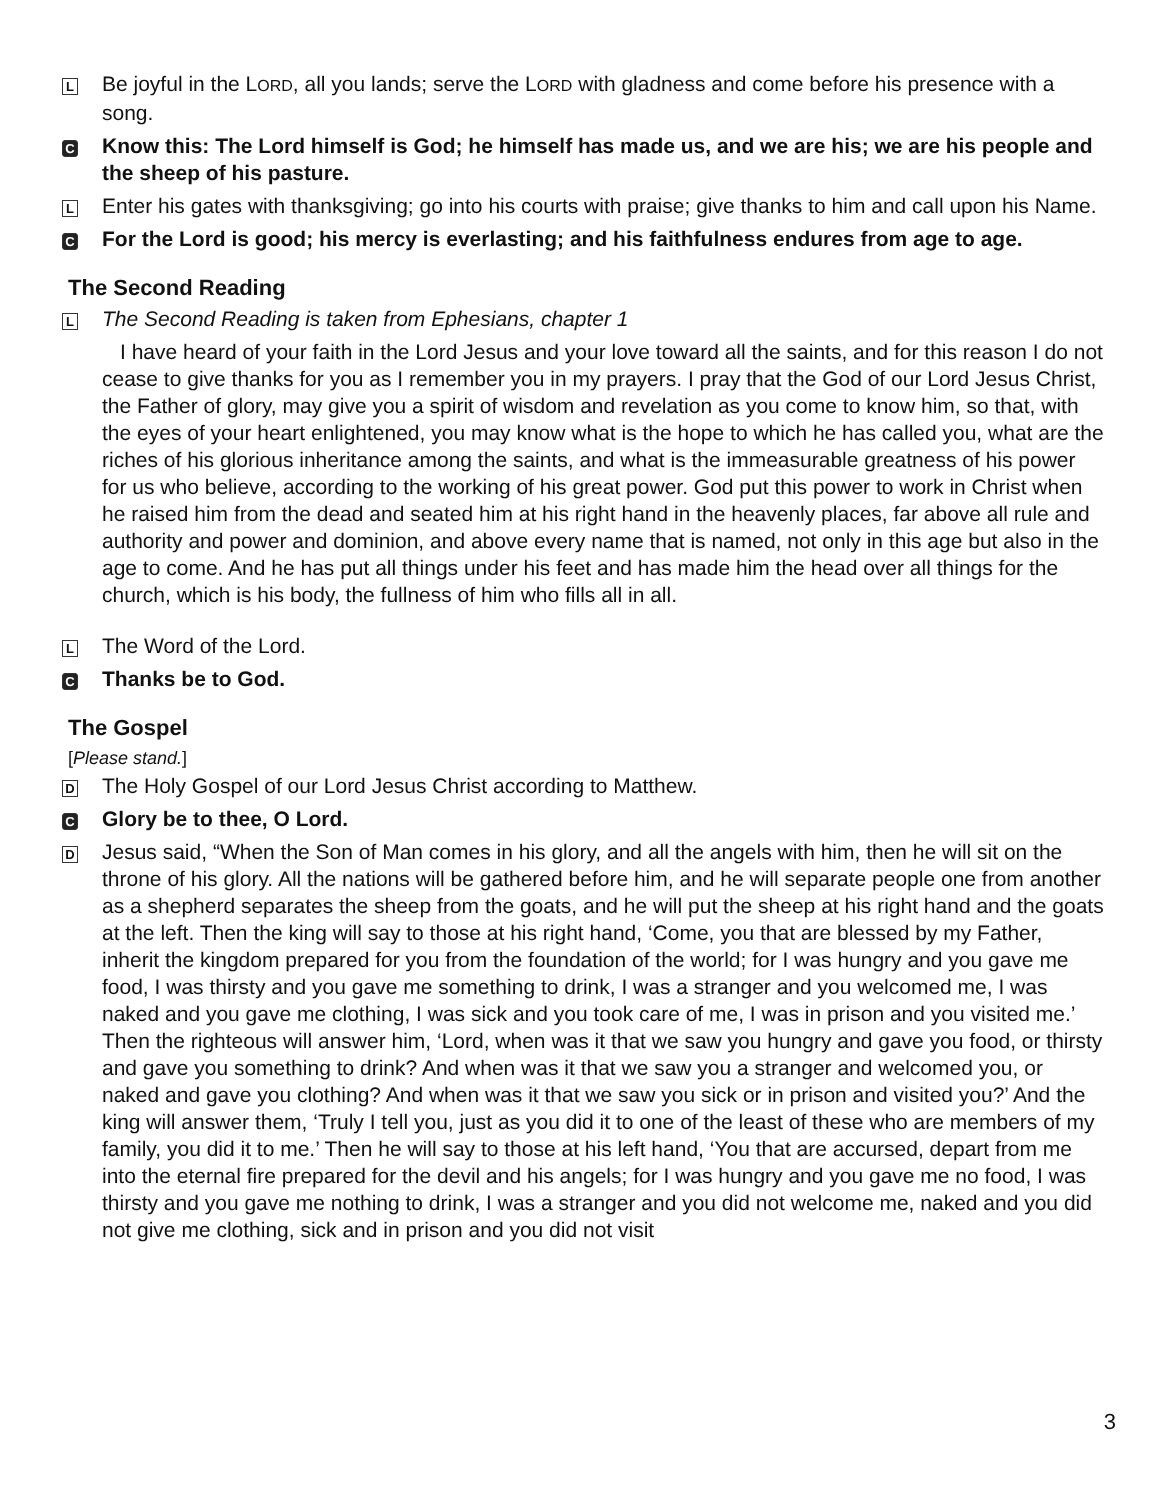L
Be joyful in the LORD, all you lands; serve the LORD with gladness and come before his presence with a song.
C
Know this: The Lord himself is God; he himself has made us, and we are his; we are his people and the sheep of his pasture.
L
Enter his gates with thanksgiving; go into his courts with praise; give thanks to him and call upon his Name.
C
For the Lord is good; his mercy is everlasting; and his faithfulness endures from age to age.
The Second Reading
L
The Second Reading is taken from Ephesians, chapter 1
I have heard of your faith in the Lord Jesus and your love toward all the saints, and for this reason I do not cease to give thanks for you as I remember you in my prayers. I pray that the God of our Lord Jesus Christ, the Father of glory, may give you a spirit of wisdom and revelation as you come to know him, so that, with the eyes of your heart enlightened, you may know what is the hope to which he has called you, what are the riches of his glorious inheritance among the saints, and what is the immeasurable greatness of his power for us who believe, according to the working of his great power. God put this power to work in Christ when he raised him from the dead and seated him at his right hand in the heavenly places, far above all rule and authority and power and dominion, and above every name that is named, not only in this age but also in the age to come. And he has put all things under his feet and has made him the head over all things for the church, which is his body, the fullness of him who fills all in all.
L
The Word of the Lord.
C
Thanks be to God.
The Gospel
[Please stand.]
D
The Holy Gospel of our Lord Jesus Christ according to Matthew.
C
Glory be to thee, O Lord.
D
Jesus said, “When the Son of Man comes in his glory, and all the angels with him, then he will sit on the throne of his glory. All the nations will be gathered before him, and he will separate people one from another as a shepherd separates the sheep from the goats, and he will put the sheep at his right hand and the goats at the left. Then the king will say to those at his right hand, ‘Come, you that are blessed by my Father, inherit the kingdom prepared for you from the foundation of the world; for I was hungry and you gave me food, I was thirsty and you gave me something to drink, I was a stranger and you welcomed me, I was naked and you gave me clothing, I was sick and you took care of me, I was in prison and you visited me.’ Then the righteous will answer him, ‘Lord, when was it that we saw you hungry and gave you food, or thirsty and gave you something to drink? And when was it that we saw you a stranger and welcomed you, or naked and gave you clothing? And when was it that we saw you sick or in prison and visited you?’ And the king will answer them, ‘Truly I tell you, just as you did it to one of the least of these who are members of my family, you did it to me.’ Then he will say to those at his left hand, ‘You that are accursed, depart from me into the eternal fire prepared for the devil and his angels; for I was hungry and you gave me no food, I was thirsty and you gave me nothing to drink, I was a stranger and you did not welcome me, naked and you did not give me clothing, sick and in prison and you did not visit
3